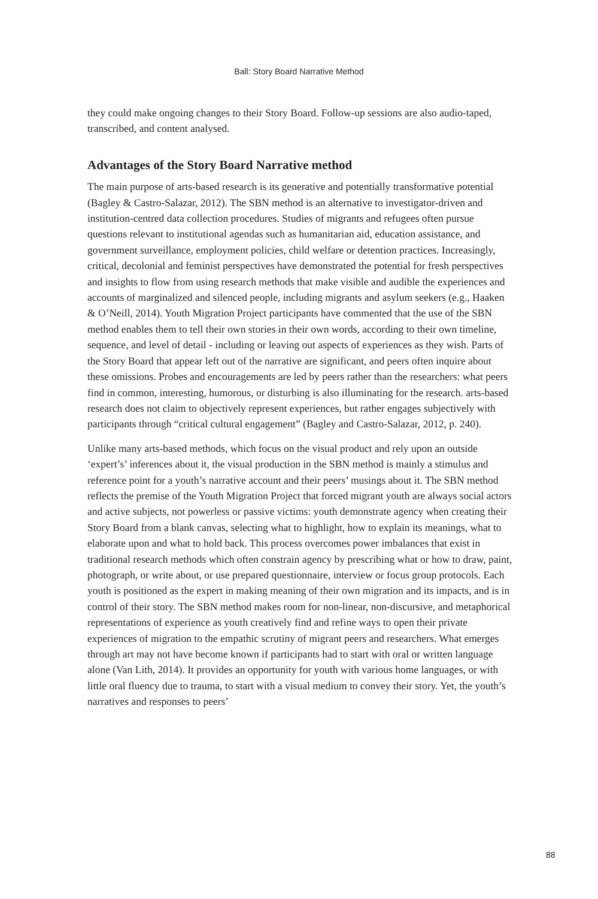Ball: Story Board Narrative Method
they could make ongoing changes to their Story Board. Follow-up sessions are also audio-taped, transcribed, and content analysed.
Advantages of the Story Board Narrative method
The main purpose of arts-based research is its generative and potentially transformative potential (Bagley & Castro-Salazar, 2012). The SBN method is an alternative to investigator-driven and institution-centred data collection procedures. Studies of migrants and refugees often pursue questions relevant to institutional agendas such as humanitarian aid, education assistance, and government surveillance, employment policies, child welfare or detention practices. Increasingly, critical, decolonial and feminist perspectives have demonstrated the potential for fresh perspectives and insights to flow from using research methods that make visible and audible the experiences and accounts of marginalized and silenced people, including migrants and asylum seekers (e.g., Haaken & O’Neill, 2014). Youth Migration Project participants have commented that the use of the SBN method enables them to tell their own stories in their own words, according to their own timeline, sequence, and level of detail - including or leaving out aspects of experiences as they wish. Parts of the Story Board that appear left out of the narrative are significant, and peers often inquire about these omissions. Probes and encouragements are led by peers rather than the researchers: what peers find in common, interesting, humorous, or disturbing is also illuminating for the research. arts-based research does not claim to objectively represent experiences, but rather engages subjectively with participants through “critical cultural engagement” (Bagley and Castro-Salazar, 2012, p. 240).
Unlike many arts-based methods, which focus on the visual product and rely upon an outside ‘expert’s’ inferences about it, the visual production in the SBN method is mainly a stimulus and reference point for a youth’s narrative account and their peers’ musings about it. The SBN method reflects the premise of the Youth Migration Project that forced migrant youth are always social actors and active subjects, not powerless or passive victims: youth demonstrate agency when creating their Story Board from a blank canvas, selecting what to highlight, how to explain its meanings, what to elaborate upon and what to hold back. This process overcomes power imbalances that exist in traditional research methods which often constrain agency by prescribing what or how to draw, paint, photograph, or write about, or use prepared questionnaire, interview or focus group protocols. Each youth is positioned as the expert in making meaning of their own migration and its impacts, and is in control of their story. The SBN method makes room for non-linear, non-discursive, and metaphorical representations of experience as youth creatively find and refine ways to open their private experiences of migration to the empathic scrutiny of migrant peers and researchers. What emerges through art may not have become known if participants had to start with oral or written language alone (Van Lith, 2014). It provides an opportunity for youth with various home languages, or with little oral fluency due to trauma, to start with a visual medium to convey their story. Yet, the youth’s narratives and responses to peers’
88